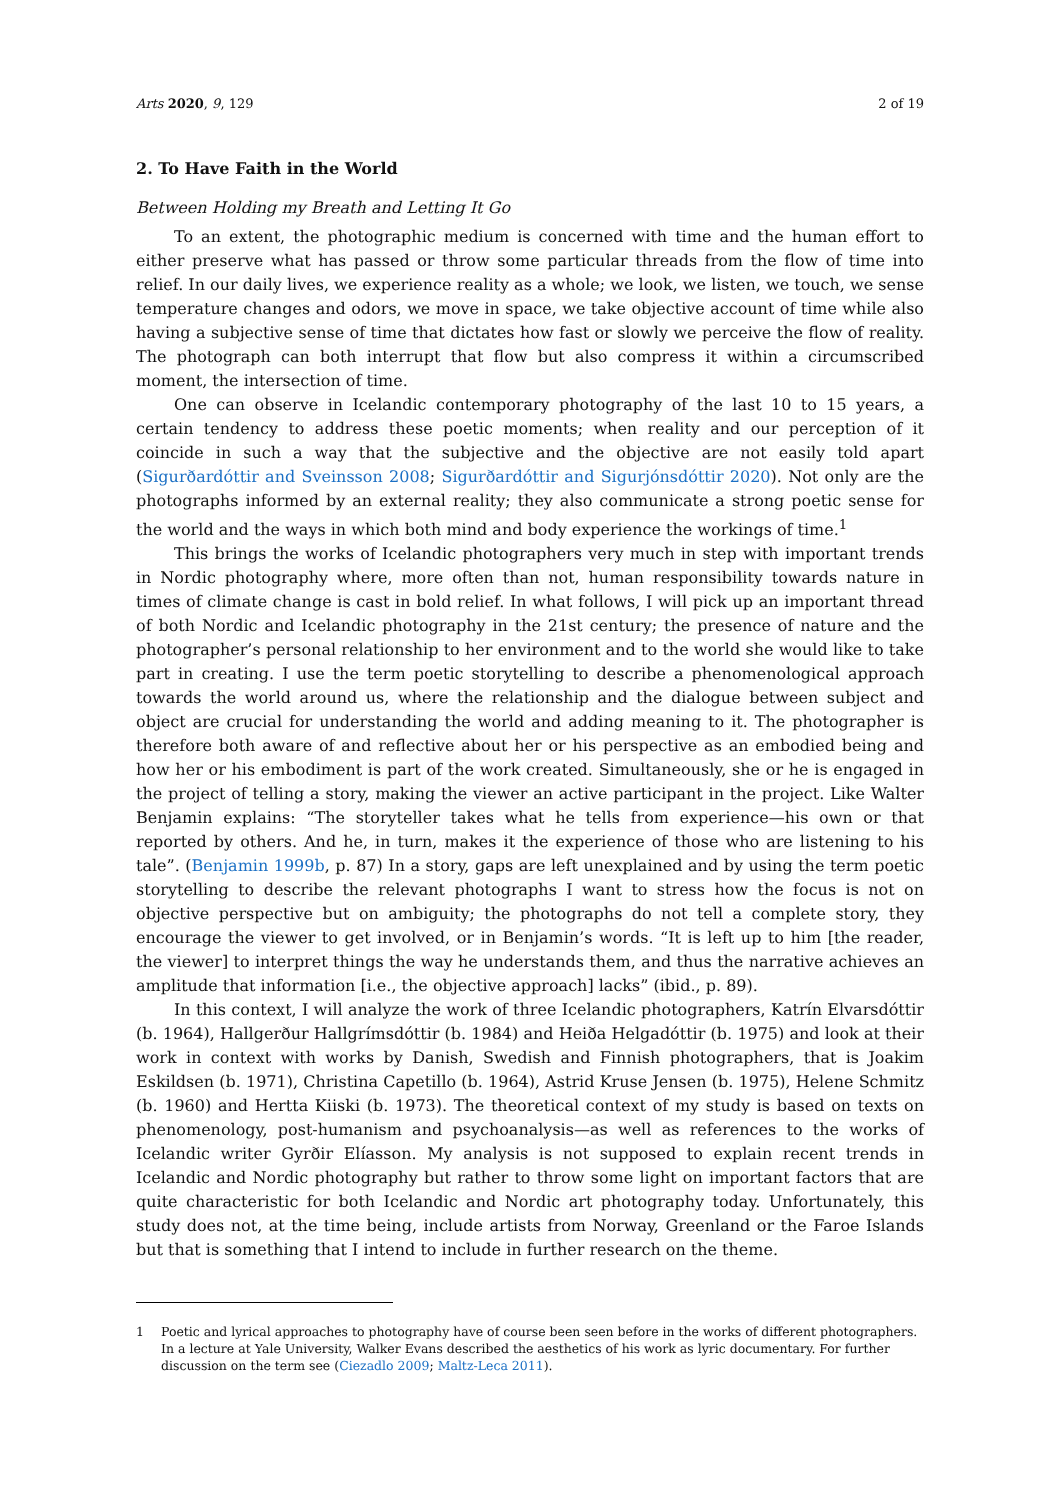Arts 2020, 9, 129 2 of 19
2. To Have Faith in the World
Between Holding my Breath and Letting It Go
To an extent, the photographic medium is concerned with time and the human effort to either preserve what has passed or throw some particular threads from the flow of time into relief. In our daily lives, we experience reality as a whole; we look, we listen, we touch, we sense temperature changes and odors, we move in space, we take objective account of time while also having a subjective sense of time that dictates how fast or slowly we perceive the flow of reality. The photograph can both interrupt that flow but also compress it within a circumscribed moment, the intersection of time.
One can observe in Icelandic contemporary photography of the last 10 to 15 years, a certain tendency to address these poetic moments; when reality and our perception of it coincide in such a way that the subjective and the objective are not easily told apart (Sigurðardóttir and Sveinsson 2008; Sigurðardóttir and Sigurjónsdóttir 2020). Not only are the photographs informed by an external reality; they also communicate a strong poetic sense for the world and the ways in which both mind and body experience the workings of time.<sup>1</sup>
This brings the works of Icelandic photographers very much in step with important trends in Nordic photography where, more often than not, human responsibility towards nature in times of climate change is cast in bold relief. In what follows, I will pick up an important thread of both Nordic and Icelandic photography in the 21st century; the presence of nature and the photographer’s personal relationship to her environment and to the world she would like to take part in creating. I use the term poetic storytelling to describe a phenomenological approach towards the world around us, where the relationship and the dialogue between subject and object are crucial for understanding the world and adding meaning to it. The photographer is therefore both aware of and reflective about her or his perspective as an embodied being and how her or his embodiment is part of the work created. Simultaneously, she or he is engaged in the project of telling a story, making the viewer an active participant in the project. Like Walter Benjamin explains: “The storyteller takes what he tells from experience—his own or that reported by others. And he, in turn, makes it the experience of those who are listening to his tale”. (Benjamin 1999b, p. 87) In a story, gaps are left unexplained and by using the term poetic storytelling to describe the relevant photographs I want to stress how the focus is not on objective perspective but on ambiguity; the photographs do not tell a complete story, they encourage the viewer to get involved, or in Benjamin’s words. “It is left up to him [the reader, the viewer] to interpret things the way he understands them, and thus the narrative achieves an amplitude that information [i.e., the objective approach] lacks” (ibid., p. 89).
In this context, I will analyze the work of three Icelandic photographers, Katrín Elvarsdóttir (b. 1964), Hallgerður Hallgrímsdóttir (b. 1984) and Heiða Helgadóttir (b. 1975) and look at their work in context with works by Danish, Swedish and Finnish photographers, that is Joakim Eskildsen (b. 1971), Christina Capetillo (b. 1964), Astrid Kruse Jensen (b. 1975), Helene Schmitz (b. 1960) and Hertta Kiiski (b. 1973). The theoretical context of my study is based on texts on phenomenology, post-humanism and psychoanalysis—as well as references to the works of Icelandic writer Gyrðir Elíasson. My analysis is not supposed to explain recent trends in Icelandic and Nordic photography but rather to throw some light on important factors that are quite characteristic for both Icelandic and Nordic art photography today. Unfortunately, this study does not, at the time being, include artists from Norway, Greenland or the Faroe Islands but that is something that I intend to include in further research on the theme.
1 Poetic and lyrical approaches to photography have of course been seen before in the works of different photographers. In a lecture at Yale University, Walker Evans described the aesthetics of his work as lyric documentary. For further discussion on the term see (Ciezadlo 2009; Maltz-Leca 2011).